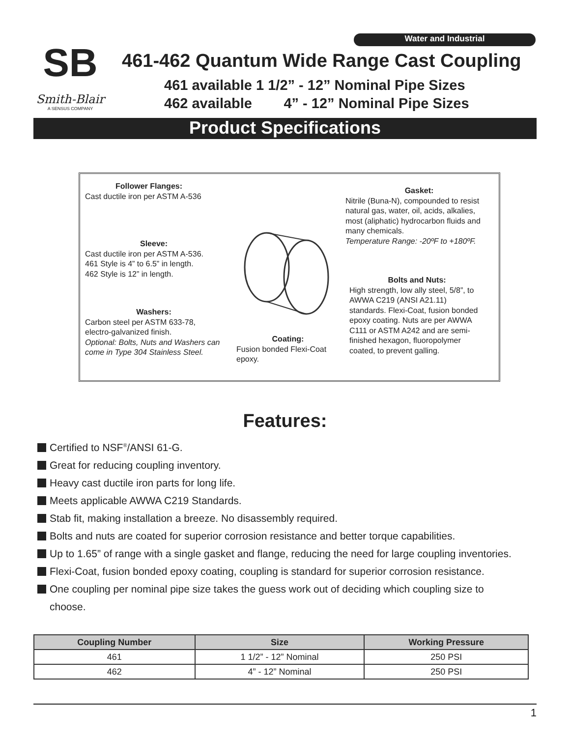SB
Smith-Blair
A SENSUS COMPANY
Water and Industrial
461-462 Quantum Wide Range Cast Coupling
461 available 1 1/2” - 12” Nominal Pipe Sizes
462 available 4” - 12” Nominal Pipe Sizes
Product Specifications
Follower Flanges:
Cast ductile iron per ASTM A-536
Sleeve:
Cast ductile iron per ASTM A-536.
461 Style is 4” to 6.5” in length.
462 Style is 12” in length.
Washers:
Carbon steel per ASTM 633-78, electro-galvanized finish.
Optional: Bolts, Nuts and Washers can come in Type 304 Stainless Steel.
Coating:
Fusion bonded Flexi-Coat epoxy.
Gasket:
Nitrile (Buna-N), compounded to resist natural gas, water, oil, acids, alkalies, most (aliphatic) hydrocarbon fluids and many chemicals.
Temperature Range: -20ºF to +180ºF.
Bolts and Nuts:
High strength, low ally steel, 5/8”, to AWWA C219 (ANSI A21.11) standards. Flexi-Coat, fusion bonded epoxy coating. Nuts are per AWWA C111 or ASTM A242 and are semi-finished hexagon, fluoropolymer coated, to prevent galling.
Features:
Certified to NSF<sup>®</sup>/ANSI 61-G.
Great for reducing coupling inventory.
Heavy cast ductile iron parts for long life.
Meets applicable AWWA C219 Standards.
Stab fit, making installation a breeze. No disassembly required.
Bolts and nuts are coated for superior corrosion resistance and better torque capabilities.
Up to 1.65” of range with a single gasket and flange, reducing the need for large coupling inventories.
Flexi-Coat, fusion bonded epoxy coating, coupling is standard for superior corrosion resistance.
One coupling per nominal pipe size takes the guess work out of deciding which coupling size to choose.
| Coupling Number | Size | Working Pressure |
| --- | --- | --- |
| 461 | 1 1/2” - 12” Nominal | 250 PSI |
| 462 | 4” - 12” Nominal | 250 PSI |
1